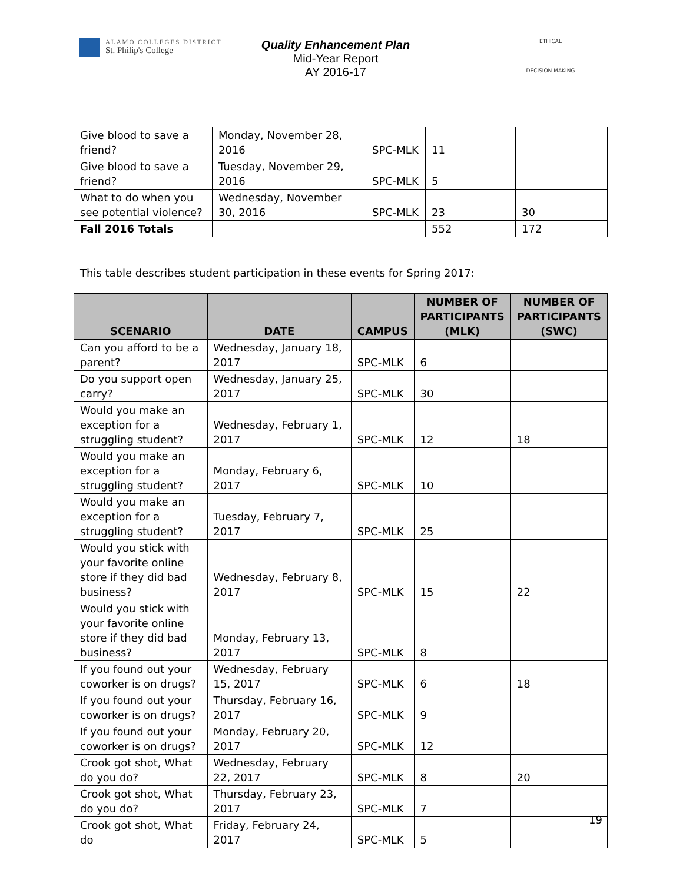ALAMO COLLEGES DISTRICT
St. Philip's College
Quality Enhancement Plan
Mid-Year Report
AY 2016-17
ETHICAL
DECISION MAKING
| Give blood to save a friend? | Monday, November 28, 2016 | SPC-MLK | 11 | |
| Give blood to save a friend? | Tuesday, November 29, 2016 | SPC-MLK | 5 | |
| What to do when you see potential violence? | Wednesday, November 30, 2016 | SPC-MLK | 23 | 30 |
| Fall 2016 Totals | | | 552 | 172 |
This table describes student participation in these events for Spring 2017:
| SCENARIO | DATE | CAMPUS | NUMBER OF PARTICIPANTS (MLK) | NUMBER OF PARTICIPANTS (SWC) |
| --- | --- | --- | --- | --- |
| Can you afford to be a parent? | Wednesday, January 18, 2017 | SPC-MLK | 6 | |
| Do you support open carry? | Wednesday, January 25, 2017 | SPC-MLK | 30 | |
| Would you make an exception for a struggling student? | Wednesday, February 1, 2017 | SPC-MLK | 12 | 18 |
| Would you make an exception for a struggling student? | Monday, February 6, 2017 | SPC-MLK | 10 | |
| Would you make an exception for a struggling student? | Tuesday, February 7, 2017 | SPC-MLK | 25 | |
| Would you stick with your favorite online store if they did bad business? | Wednesday, February 8, 2017 | SPC-MLK | 15 | 22 |
| Would you stick with your favorite online store if they did bad business? | Monday, February 13, 2017 | SPC-MLK | 8 | |
| If you found out your coworker is on drugs? | Wednesday, February 15, 2017 | SPC-MLK | 6 | 18 |
| If you found out your coworker is on drugs? | Thursday, February 16, 2017 | SPC-MLK | 9 | |
| If you found out your coworker is on drugs? | Monday, February 20, 2017 | SPC-MLK | 12 | |
| Crook got shot, What do you do? | Wednesday, February 22, 2017 | SPC-MLK | 8 | 20 |
| Crook got shot, What do you do? | Thursday, February 23, 2017 | SPC-MLK | 7 | |
| Crook got shot, What do | Friday, February 24, 2017 | SPC-MLK | 5 | |
19